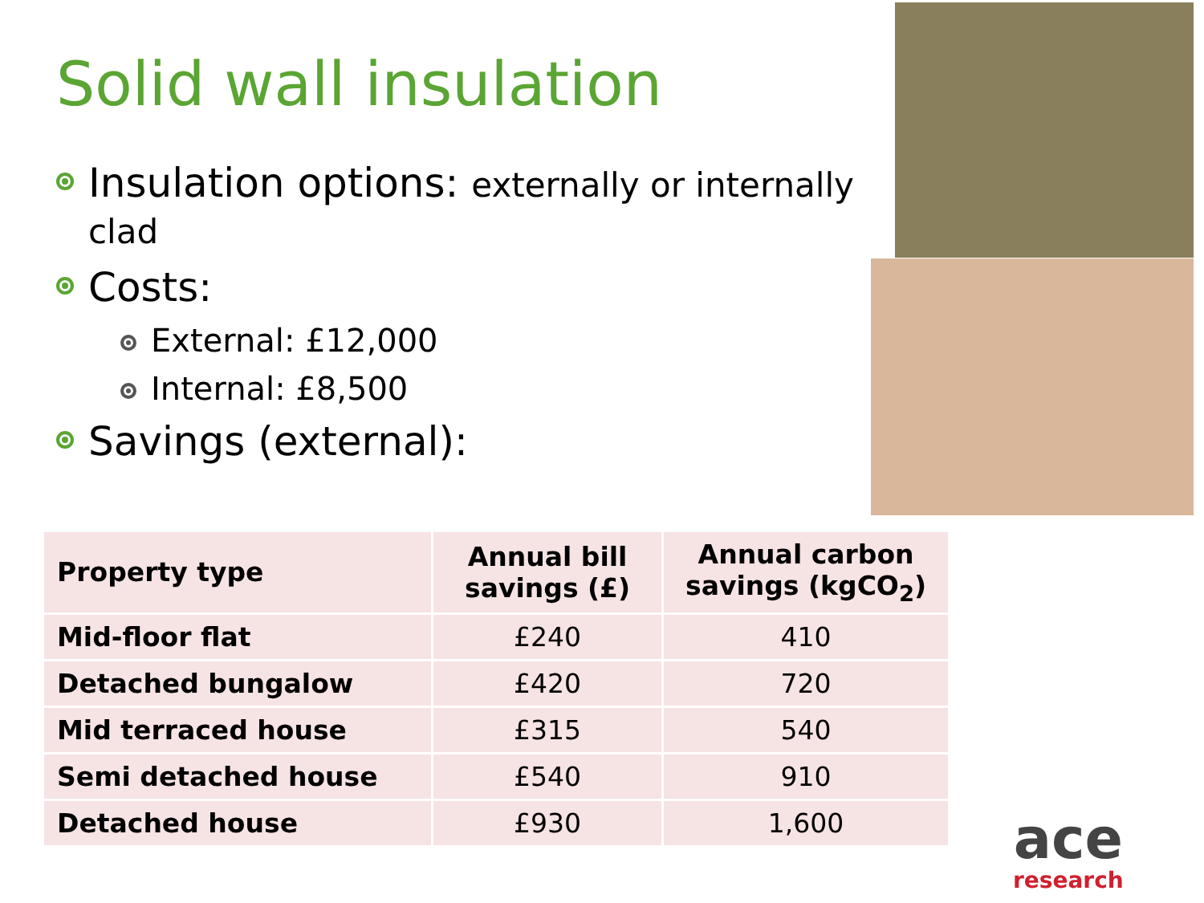Solid wall insulation
Insulation options: externally or internally clad
Costs:
External: £12,000
Internal: £8,500
Savings (external):
| Property type | Annual bill savings (£) | Annual carbon savings (kgCO<sub>2</sub>) |
| --- | --- | --- |
| Mid-floor flat | £240 | 410 |
| Detached bungalow | £420 | 720 |
| Mid terraced house | £315 | 540 |
| Semi detached house | £540 | 910 |
| Detached house | £930 | 1,600 |
ace
research